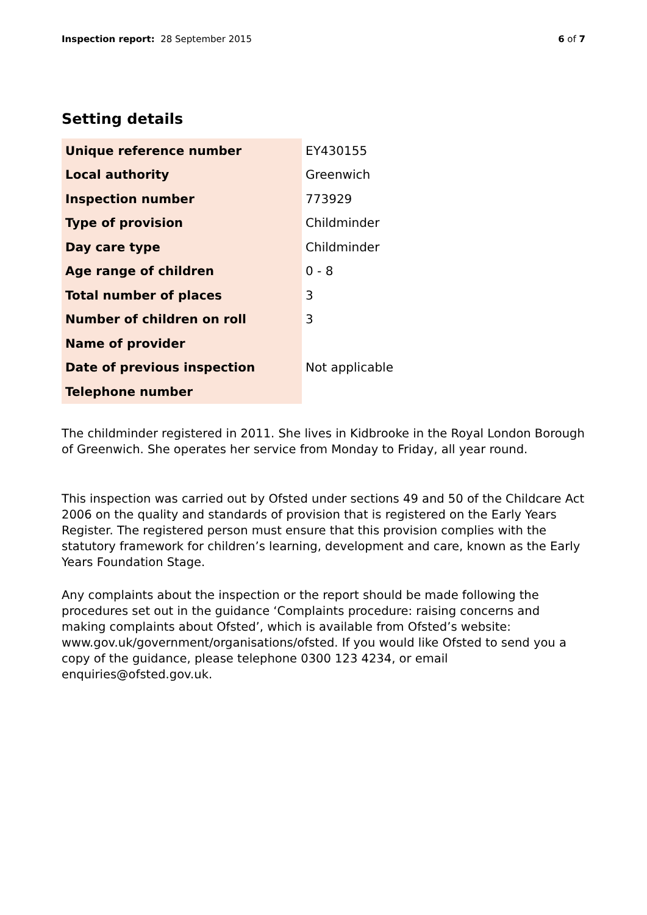Inspection report: 28 September 2015
6 of 7
Setting details
| Unique reference number | EY430155 |
| Local authority | Greenwich |
| Inspection number | 773929 |
| Type of provision | Childminder |
| Day care type | Childminder |
| Age range of children | 0 - 8 |
| Total number of places | 3 |
| Number of children on roll | 3 |
| Name of provider | |
| Date of previous inspection | Not applicable |
| Telephone number | |
The childminder registered in 2011. She lives in Kidbrooke in the Royal London Borough of Greenwich. She operates her service from Monday to Friday, all year round.
This inspection was carried out by Ofsted under sections 49 and 50 of the Childcare Act 2006 on the quality and standards of provision that is registered on the Early Years Register. The registered person must ensure that this provision complies with the statutory framework for children’s learning, development and care, known as the Early Years Foundation Stage.
Any complaints about the inspection or the report should be made following the procedures set out in the guidance ‘Complaints procedure: raising concerns and making complaints about Ofsted’, which is available from Ofsted’s website: www.gov.uk/government/organisations/ofsted. If you would like Ofsted to send you a copy of the guidance, please telephone 0300 123 4234, or email enquiries@ofsted.gov.uk.